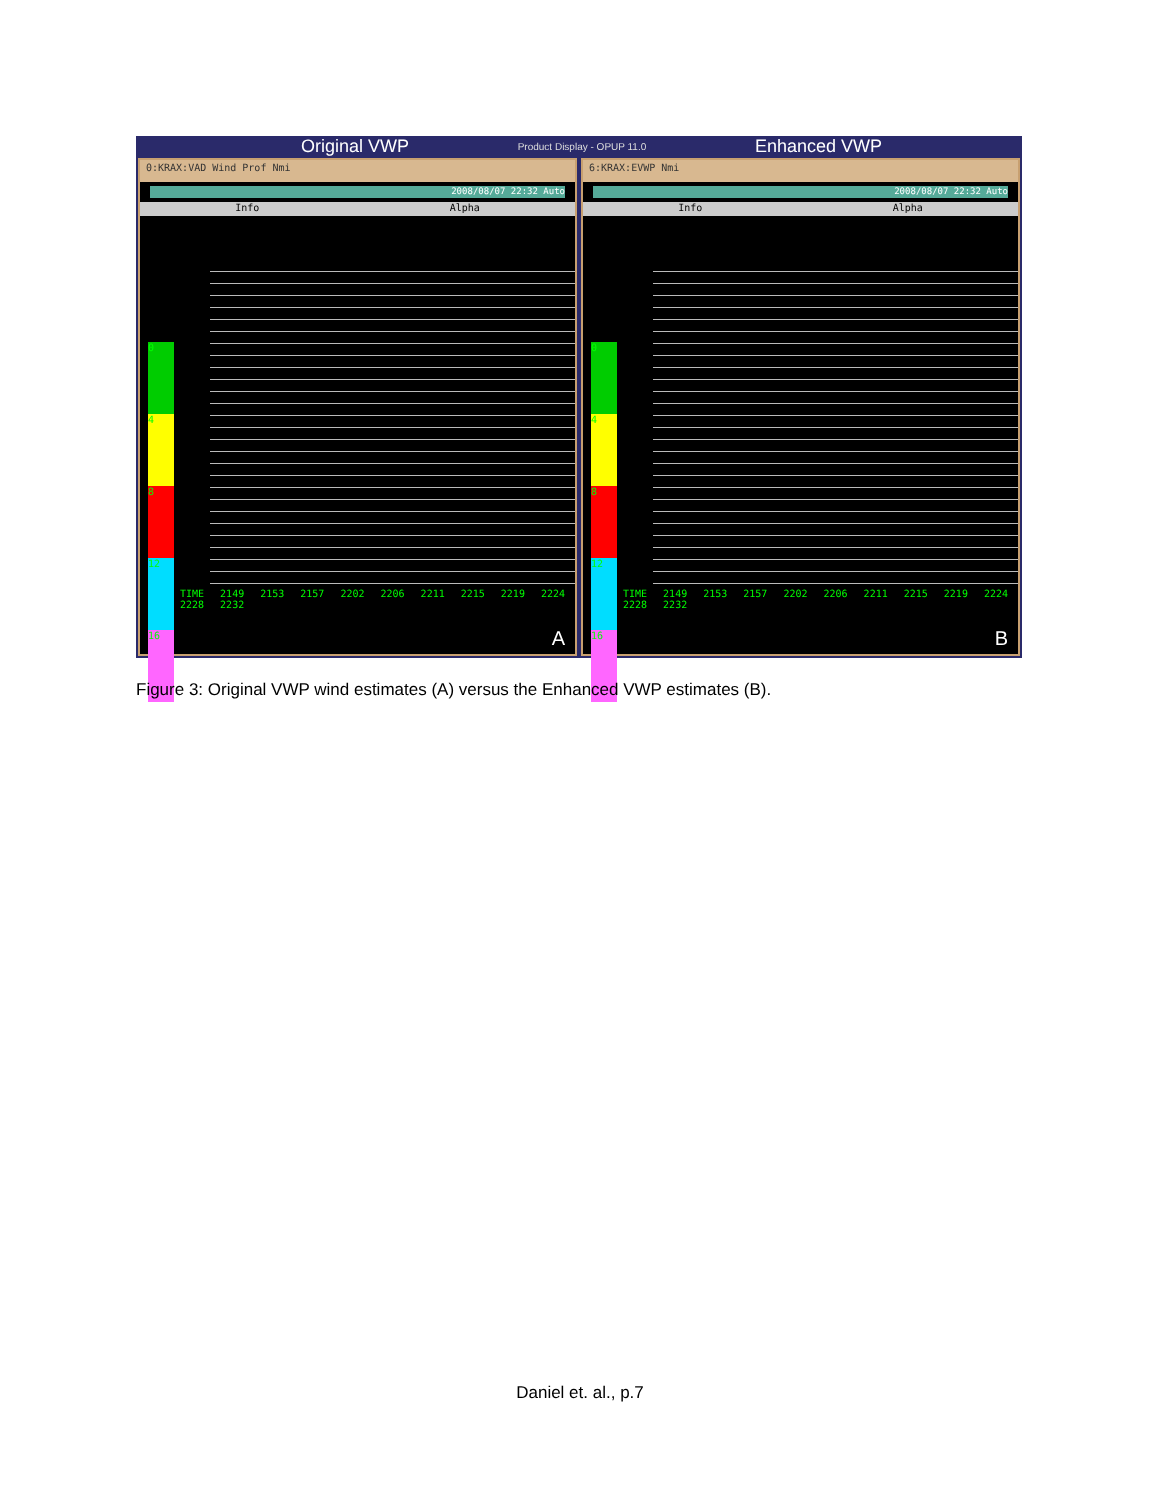Original VWP Product Display - OPUP 11.0 Enhanced VWP
0:KRAX:VAD Wind Prof Nmi
2008/08/07 22:32 Auto
Info Alpha
0
4
8
12
16
TIME 2149 2153 2157 2202 2206 2211 2215 2219 2224 2228 2232
A
6:KRAX:EVWP Nmi
2008/08/07 22:32 Auto
Info Alpha
0
4
8
12
16
TIME 2149 2153 2157 2202 2206 2211 2215 2219 2224 2228 2232
B
Figure 3: Original VWP wind estimates (A) versus the Enhanced VWP estimates (B).
Daniel et. al., p.7